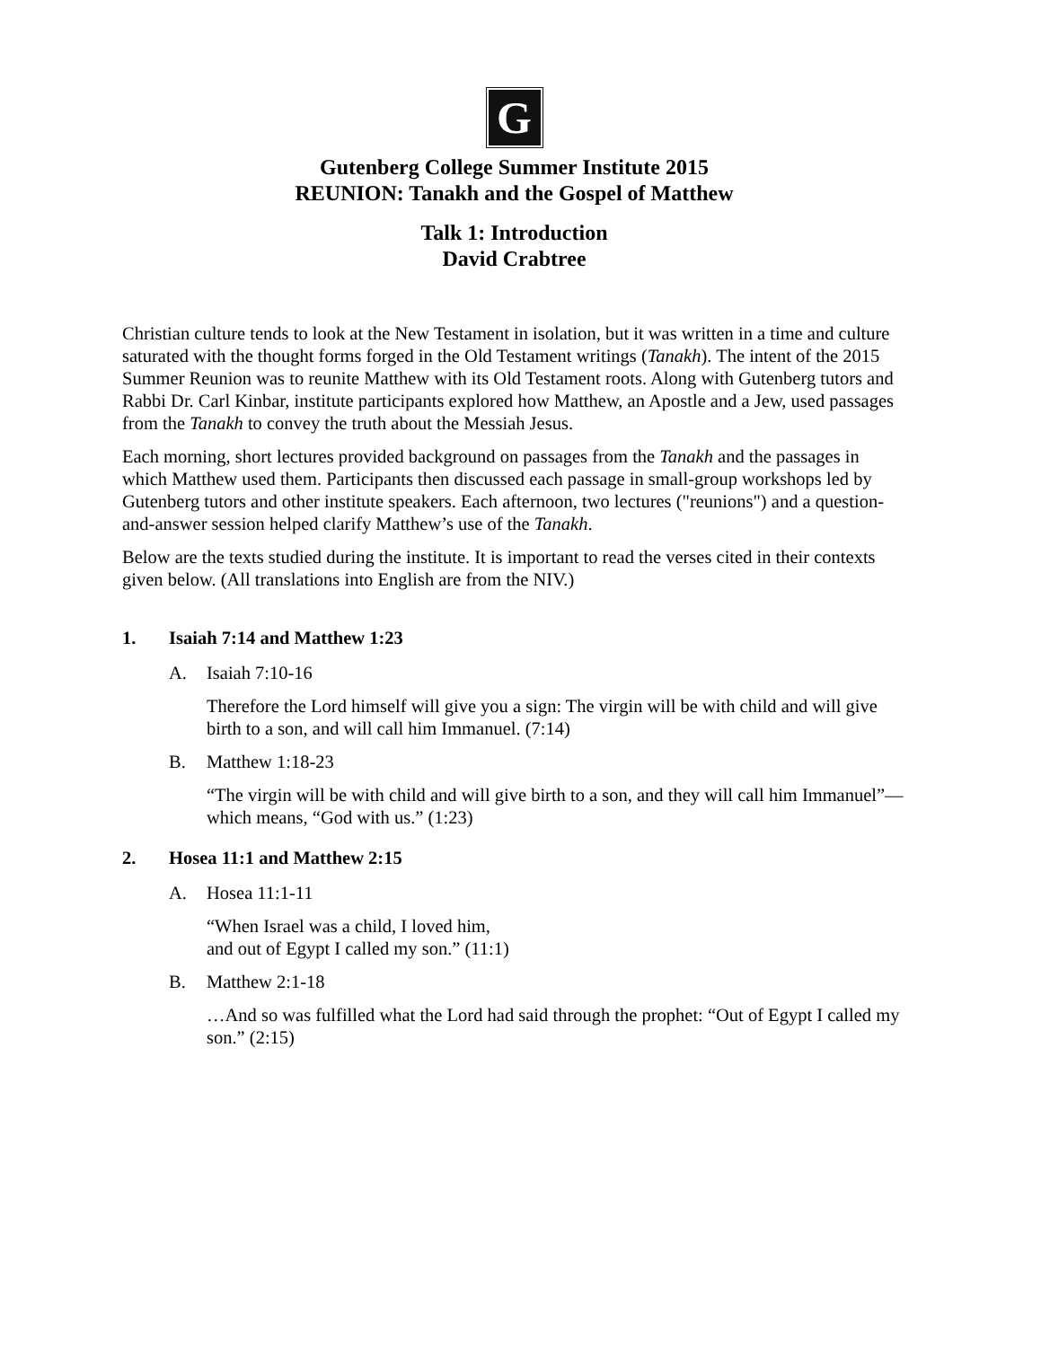G
Gutenberg College Summer Institute 2015
REUNION: Tanakh and the Gospel of Matthew
Talk 1: Introduction
David Crabtree
Christian culture tends to look at the New Testament in isolation, but it was written in a time and culture saturated with the thought forms forged in the Old Testament writings (Tanakh). The intent of the 2015 Summer Reunion was to reunite Matthew with its Old Testament roots. Along with Gutenberg tutors and Rabbi Dr. Carl Kinbar, institute participants explored how Matthew, an Apostle and a Jew, used passages from the Tanakh to convey the truth about the Messiah Jesus.
Each morning, short lectures provided background on passages from the Tanakh and the passages in which Matthew used them. Participants then discussed each passage in small-group workshops led by Gutenberg tutors and other institute speakers. Each afternoon, two lectures ("reunions") and a question-and-answer session helped clarify Matthew’s use of the Tanakh.
Below are the texts studied during the institute. It is important to read the verses cited in their contexts given below. (All translations into English are from the NIV.)
1. Isaiah 7:14 and Matthew 1:23
A. Isaiah 7:10-16
Therefore the Lord himself will give you a sign: The virgin will be with child and will give birth to a son, and will call him Immanuel. (7:14)
B. Matthew 1:18-23
“The virgin will be with child and will give birth to a son, and they will call him Immanuel”—which means, “God with us.” (1:23)
2. Hosea 11:1 and Matthew 2:15
A. Hosea 11:1-11
“When Israel was a child, I loved him,
and out of Egypt I called my son.” (11:1)
B. Matthew 2:1-18
…And so was fulfilled what the Lord had said through the prophet: “Out of Egypt I called my son.” (2:15)